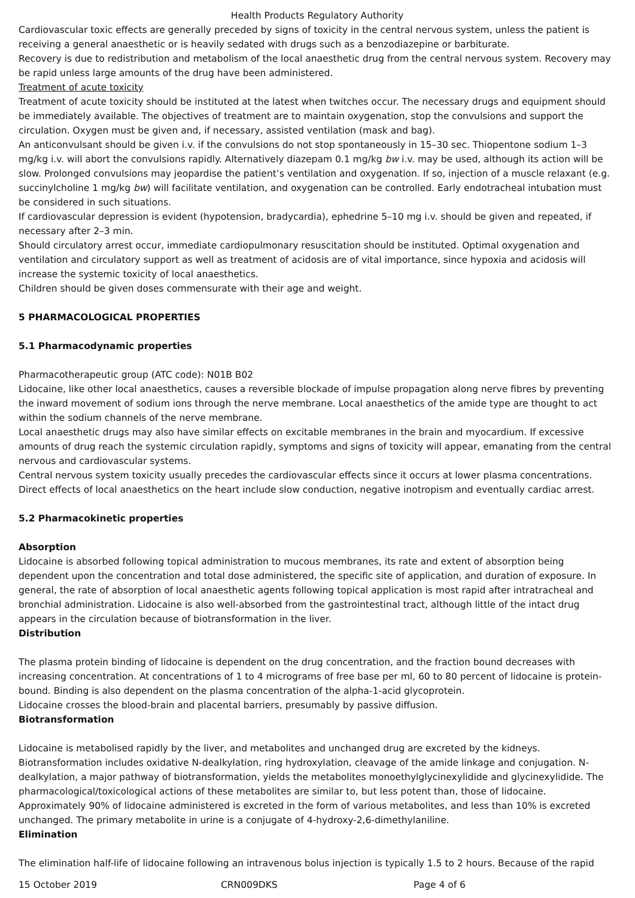Health Products Regulatory Authority
Cardiovascular toxic effects are generally preceded by signs of toxicity in the central nervous system, unless the patient is receiving a general anaesthetic or is heavily sedated with drugs such as a benzodiazepine or barbiturate.
Recovery is due to redistribution and metabolism of the local anaesthetic drug from the central nervous system. Recovery may be rapid unless large amounts of the drug have been administered.
Treatment of acute toxicity
Treatment of acute toxicity should be instituted at the latest when twitches occur. The necessary drugs and equipment should be immediately available. The objectives of treatment are to maintain oxygenation, stop the convulsions and support the circulation. Oxygen must be given and, if necessary, assisted ventilation (mask and bag).
An anticonvulsant should be given i.v. if the convulsions do not stop spontaneously in 15–30 sec. Thiopentone sodium 1–3 mg/kg i.v. will abort the convulsions rapidly. Alternatively diazepam 0.1 mg/kg bw i.v. may be used, although its action will be slow. Prolonged convulsions may jeopardise the patient’s ventilation and oxygenation. If so, injection of a muscle relaxant (e.g. succinylcholine 1 mg/kg bw) will facilitate ventilation, and oxygenation can be controlled. Early endotracheal intubation must be considered in such situations.
If cardiovascular depression is evident (hypotension, bradycardia), ephedrine 5–10 mg i.v. should be given and repeated, if necessary after 2–3 min.
Should circulatory arrest occur, immediate cardiopulmonary resuscitation should be instituted. Optimal oxygenation and ventilation and circulatory support as well as treatment of acidosis are of vital importance, since hypoxia and acidosis will increase the systemic toxicity of local anaesthetics.
Children should be given doses commensurate with their age and weight.
5 PHARMACOLOGICAL PROPERTIES
5.1 Pharmacodynamic properties
Pharmacotherapeutic group (ATC code): N01B B02
Lidocaine, like other local anaesthetics, causes a reversible blockade of impulse propagation along nerve fibres by preventing the inward movement of sodium ions through the nerve membrane. Local anaesthetics of the amide type are thought to act within the sodium channels of the nerve membrane.
Local anaesthetic drugs may also have similar effects on excitable membranes in the brain and myocardium. If excessive amounts of drug reach the systemic circulation rapidly, symptoms and signs of toxicity will appear, emanating from the central nervous and cardiovascular systems.
Central nervous system toxicity usually precedes the cardiovascular effects since it occurs at lower plasma concentrations. Direct effects of local anaesthetics on the heart include slow conduction, negative inotropism and eventually cardiac arrest.
5.2 Pharmacokinetic properties
Absorption
Lidocaine is absorbed following topical administration to mucous membranes, its rate and extent of absorption being dependent upon the concentration and total dose administered, the specific site of application, and duration of exposure. In general, the rate of absorption of local anaesthetic agents following topical application is most rapid after intratracheal and bronchial administration. Lidocaine is also well-absorbed from the gastrointestinal tract, although little of the intact drug appears in the circulation because of biotransformation in the liver.
Distribution
The plasma protein binding of lidocaine is dependent on the drug concentration, and the fraction bound decreases with increasing concentration. At concentrations of 1 to 4 micrograms of free base per ml, 60 to 80 percent of lidocaine is protein-bound. Binding is also dependent on the plasma concentration of the alpha-1-acid glycoprotein.
Lidocaine crosses the blood-brain and placental barriers, presumably by passive diffusion.
Biotransformation
Lidocaine is metabolised rapidly by the liver, and metabolites and unchanged drug are excreted by the kidneys. Biotransformation includes oxidative N-dealkylation, ring hydroxylation, cleavage of the amide linkage and conjugation. N-dealkylation, a major pathway of biotransformation, yields the metabolites monoethylglycinexylidide and glycinexylidide. The pharmacological/toxicological actions of these metabolites are similar to, but less potent than, those of lidocaine. Approximately 90% of lidocaine administered is excreted in the form of various metabolites, and less than 10% is excreted unchanged. The primary metabolite in urine is a conjugate of 4-hydroxy-2,6-dimethylaniline.
Elimination
The elimination half-life of lidocaine following an intravenous bolus injection is typically 1.5 to 2 hours. Because of the rapid
15 October 2019 CRN009DKS Page 4 of 6